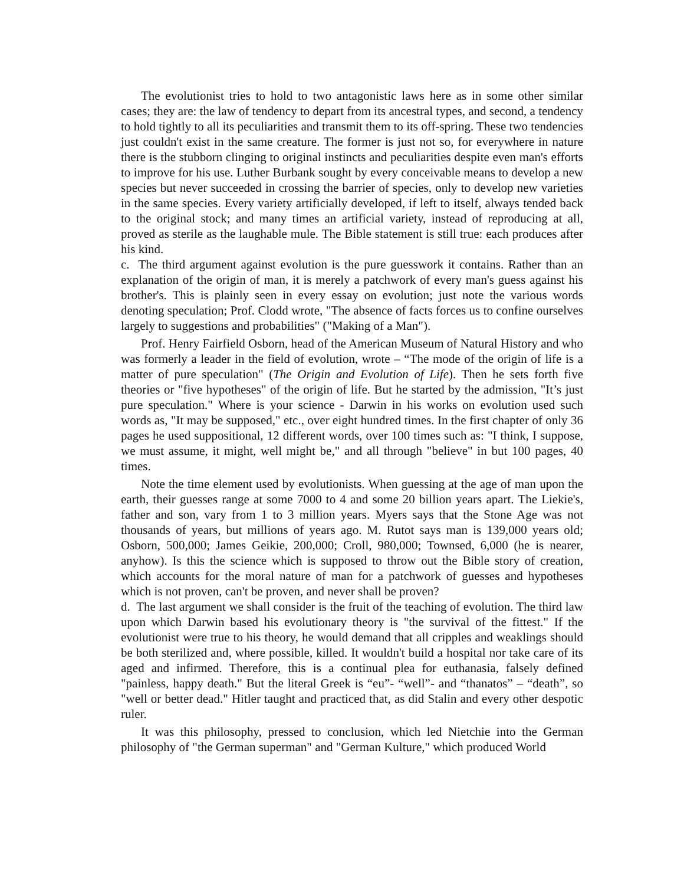The evolutionist tries to hold to two antagonistic laws here as in some other similar cases; they are: the law of tendency to depart from its ancestral types, and second, a tendency to hold tightly to all its peculiarities and transmit them to its off-spring. These two tendencies just couldn't exist in the same creature. The former is just not so, for everywhere in nature there is the stubborn clinging to original instincts and peculiarities despite even man's efforts to improve for his use. Luther Burbank sought by every conceivable means to develop a new species but never succeeded in crossing the barrier of species, only to develop new varieties in the same species. Every variety artificially developed, if left to itself, always tended back to the original stock; and many times an artificial variety, instead of reproducing at all, proved as sterile as the laughable mule. The Bible statement is still true: each produces after his kind.
c. The third argument against evolution is the pure guesswork it contains. Rather than an explanation of the origin of man, it is merely a patchwork of every man's guess against his brother's. This is plainly seen in every essay on evolution; just note the various words denoting speculation; Prof. Clodd wrote, "The absence of facts forces us to confine ourselves largely to suggestions and probabilities" ("Making of a Man").
Prof. Henry Fairfield Osborn, head of the American Museum of Natural History and who was formerly a leader in the field of evolution, wrote – “The mode of the origin of life is a matter of pure speculation" (The Origin and Evolution of Life). Then he sets forth five theories or "five hypotheses" of the origin of life. But he started by the admission, "It’s just pure speculation." Where is your science - Darwin in his works on evolution used such words as, "It may be supposed," etc., over eight hundred times. In the first chapter of only 36 pages he used suppositional, 12 different words, over 100 times such as: "I think, I suppose, we must assume, it might, well might be," and all through "believe" in but 100 pages, 40 times.
Note the time element used by evolutionists. When guessing at the age of man upon the earth, their guesses range at some 7000 to 4 and some 20 billion years apart. The Liekie's, father and son, vary from 1 to 3 million years. Myers says that the Stone Age was not thousands of years, but millions of years ago. M. Rutot says man is 139,000 years old; Osborn, 500,000; James Geikie, 200,000; Croll, 980,000; Townsed, 6,000 (he is nearer, anyhow). Is this the science which is supposed to throw out the Bible story of creation, which accounts for the moral nature of man for a patchwork of guesses and hypotheses which is not proven, can't be proven, and never shall be proven?
d. The last argument we shall consider is the fruit of the teaching of evolution. The third law upon which Darwin based his evolutionary theory is "the survival of the fittest." If the evolutionist were true to his theory, he would demand that all cripples and weaklings should be both sterilized and, where possible, killed. It wouldn't build a hospital nor take care of its aged and infirmed. Therefore, this is a continual plea for euthanasia, falsely defined "painless, happy death." But the literal Greek is “eu”- “well”- and “thanatos” – “death”, so "well or better dead." Hitler taught and practiced that, as did Stalin and every other despotic ruler.
It was this philosophy, pressed to conclusion, which led Nietchie into the German philosophy of "the German superman" and "German Kulture," which produced World